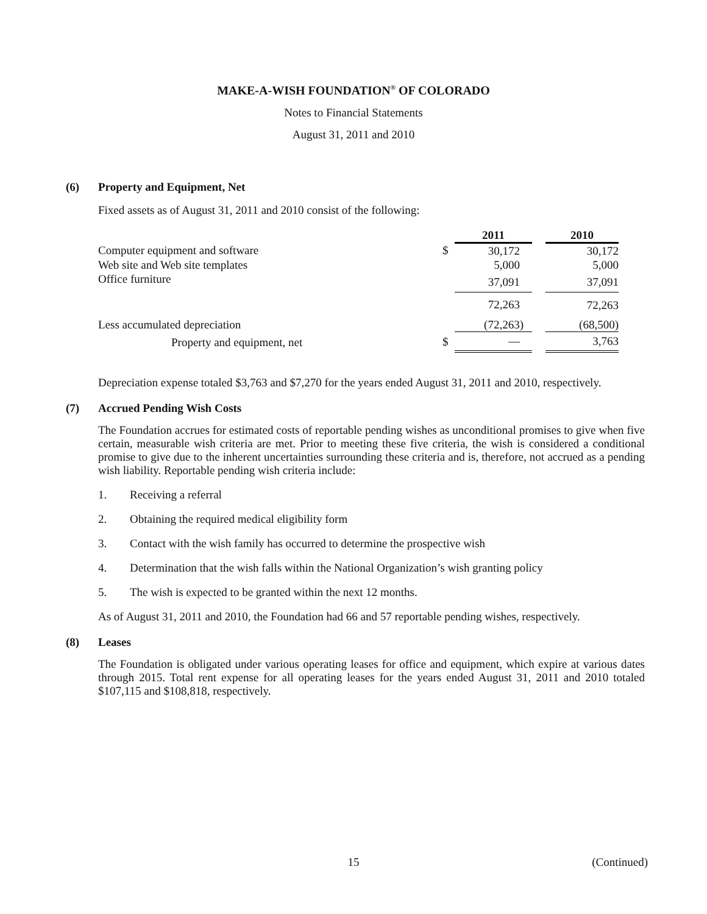MAKE-A-WISH FOUNDATION<sup>®</sup> OF COLORADO
Notes to Financial Statements
August 31, 2011 and 2010
(6) Property and Equipment, Net
Fixed assets as of August 31, 2011 and 2010 consist of the following:
| | | 2011 | | 2010 |
| --- | --- | --- | --- | --- |
| Computer equipment and software | $ | 30,172 | | 30,172 |
| Web site and Web site templates | | 5,000 | | 5,000 |
| Office furniture | | 37,091 | | 37,091 |
| | | 72,263 | | 72,263 |
| Less accumulated depreciation | | (72,263) | | (68,500) |
| Property and equipment, net | $ | — | | 3,763 |
Depreciation expense totaled $3,763 and $7,270 for the years ended August 31, 2011 and 2010, respectively.
(7) Accrued Pending Wish Costs
The Foundation accrues for estimated costs of reportable pending wishes as unconditional promises to give when five certain, measurable wish criteria are met. Prior to meeting these five criteria, the wish is considered a conditional promise to give due to the inherent uncertainties surrounding these criteria and is, therefore, not accrued as a pending wish liability. Reportable pending wish criteria include:
1. Receiving a referral
2. Obtaining the required medical eligibility form
3. Contact with the wish family has occurred to determine the prospective wish
4. Determination that the wish falls within the National Organization’s wish granting policy
5. The wish is expected to be granted within the next 12 months.
As of August 31, 2011 and 2010, the Foundation had 66 and 57 reportable pending wishes, respectively.
(8) Leases
The Foundation is obligated under various operating leases for office and equipment, which expire at various dates through 2015. Total rent expense for all operating leases for the years ended August 31, 2011 and 2010 totaled $107,115 and $108,818, respectively.
15 (Continued)